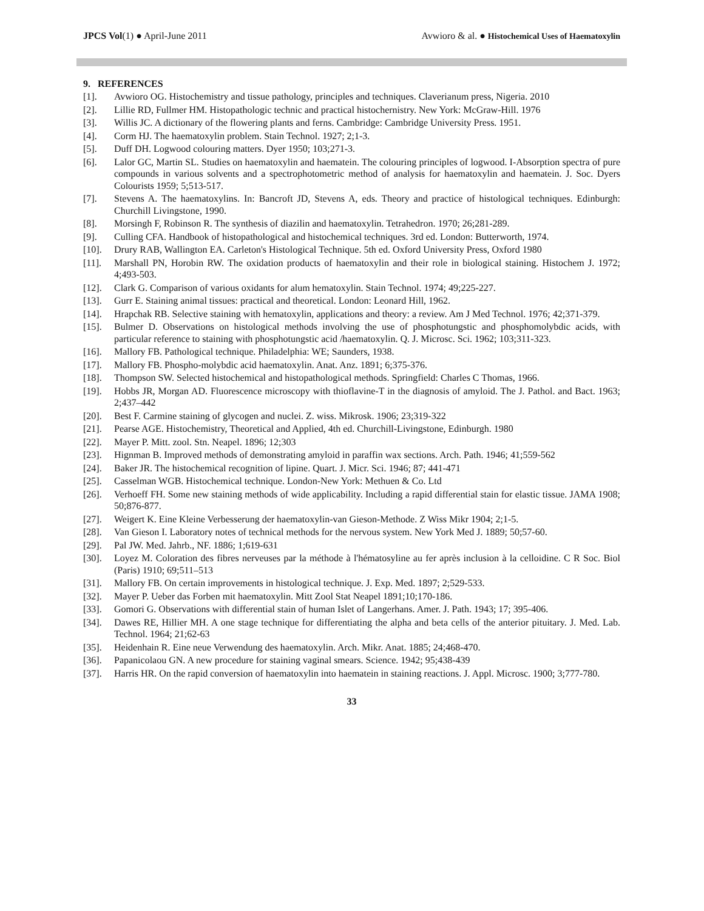JPCS Vol(1) ● April-June 2011 Avwioro & al. ● Histochemical Uses of Haematoxylin
9. REFERENCES
[1]. Avwioro OG. Histochemistry and tissue pathology, principles and techniques. Claverianum press, Nigeria. 2010
[2]. Lillie RD, Fullmer HM. Histopathologic technic and practical histochernistry. New York: McGraw-Hill. 1976
[3]. Willis JC. A dictionary of the flowering plants and ferns. Cambridge: Cambridge University Press. 1951.
[4]. Corm HJ. The haematoxylin problem. Stain Technol. 1927; 2;1-3.
[5]. Duff DH. Logwood colouring matters. Dyer 1950; 103;271-3.
[6]. Lalor GC, Martin SL. Studies on haematoxylin and haematein. The colouring principles of logwood. I-Absorption spectra of pure compounds in various solvents and a spectrophotometric method of analysis for haematoxylin and haematein. J. Soc. Dyers Colourists 1959; 5;513-517.
[7]. Stevens A. The haematoxylins. In: Bancroft JD, Stevens A, eds. Theory and practice of histological techniques. Edinburgh: Churchill Livingstone, 1990.
[8]. Morsingh F, Robinson R. The synthesis of diazilin and haematoxylin. Tetrahedron. 1970; 26;281-289.
[9]. Culling CFA. Handbook of histopathological and histochemical techniques. 3rd ed. London: Butterworth, 1974.
[10]. Drury RAB, Wallington EA. Carleton's Histological Technique. 5th ed. Oxford University Press, Oxford 1980
[11]. Marshall PN, Horobin RW. The oxidation products of haematoxylin and their role in biological staining. Histochem J. 1972; 4;493-503.
[12]. Clark G. Comparison of various oxidants for alum hematoxylin. Stain Technol. 1974; 49;225-227.
[13]. Gurr E. Staining animal tissues: practical and theoretical. London: Leonard Hill, 1962.
[14]. Hrapchak RB. Selective staining with hematoxylin, applications and theory: a review. Am J Med Technol. 1976; 42;371-379.
[15]. Bulmer D. Observations on histological methods involving the use of phosphotungstic and phosphomolybdic acids, with particular reference to staining with phosphotungstic acid /haematoxylin. Q. J. Microsc. Sci. 1962; 103;311-323.
[16]. Mallory FB. Pathological technique. Philadelphia: WE; Saunders, 1938.
[17]. Mallory FB. Phospho-molybdic acid haematoxylin. Anat. Anz. 1891; 6;375-376.
[18]. Thompson SW. Selected histochemical and histopathological methods. Springfield: Charles C Thomas, 1966.
[19]. Hobbs JR, Morgan AD. Fluorescence microscopy with thioflavine-T in the diagnosis of amyloid. The J. Pathol. and Bact. 1963; 2;437–442
[20]. Best F. Carmine staining of glycogen and nuclei. Z. wiss. Mikrosk. 1906; 23;319-322
[21]. Pearse AGE. Histochemistry, Theoretical and Applied, 4th ed. Churchill-Livingstone, Edinburgh. 1980
[22]. Mayer P. Mitt. zool. Stn. Neapel. 1896; 12;303
[23]. Hignman B. Improved methods of demonstrating amyloid in paraffin wax sections. Arch. Path. 1946; 41;559-562
[24]. Baker JR. The histochemical recognition of lipine. Quart. J. Micr. Sci. 1946; 87; 441-471
[25]. Casselman WGB. Histochemical technique. London-New York: Methuen & Co. Ltd
[26]. Verhoeff FH. Some new staining methods of wide applicability. Including a rapid differential stain for elastic tissue. JAMA 1908; 50;876-877.
[27]. Weigert K. Eine Kleine Verbesserung der haematoxylin-van Gieson-Methode. Z Wiss Mikr 1904; 2;1-5.
[28]. Van Gieson I. Laboratory notes of technical methods for the nervous system. New York Med J. 1889; 50;57-60.
[29]. Pal JW. Med. Jahrb., NF. 1886; 1;619-631
[30]. Loyez M. Coloration des fibres nerveuses par la méthode à l'hématosyline au fer après inclusion à la celloidine. C R Soc. Biol (Paris) 1910; 69;511–513
[31]. Mallory FB. On certain improvements in histological technique. J. Exp. Med. 1897; 2;529-533.
[32]. Mayer P. Ueber das Forben mit haematoxylin. Mitt Zool Stat Neapel 1891;10;170-186.
[33]. Gomori G. Observations with differential stain of human Islet of Langerhans. Amer. J. Path. 1943; 17; 395-406.
[34]. Dawes RE, Hillier MH. A one stage technique for differentiating the alpha and beta cells of the anterior pituitary. J. Med. Lab. Technol. 1964; 21;62-63
[35]. Heidenhain R. Eine neue Verwendung des haematoxylin. Arch. Mikr. Anat. 1885; 24;468-470.
[36]. Papanicolaou GN. A new procedure for staining vaginal smears. Science. 1942; 95;438-439
[37]. Harris HR. On the rapid conversion of haematoxylin into haematein in staining reactions. J. Appl. Microsc. 1900; 3;777-780.
33